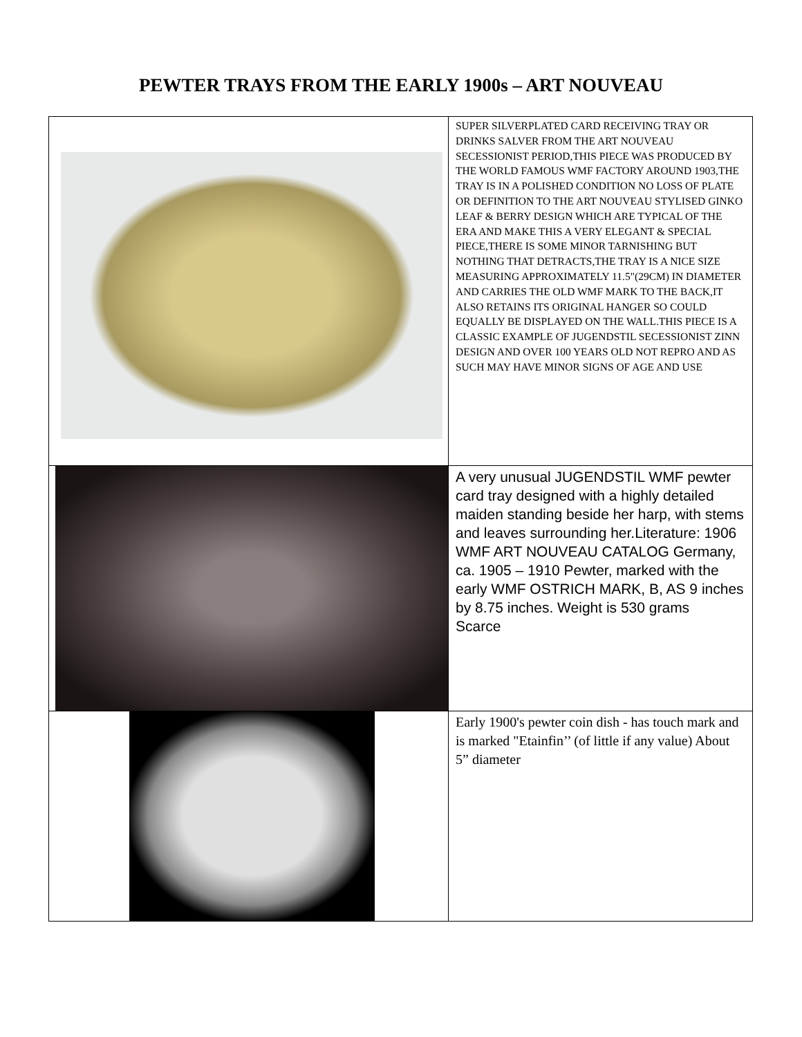PEWTER TRAYS FROM THE EARLY 1900s – ART NOUVEAU
| | SUPER SILVERPLATED CARD RECEIVING TRAY OR DRINKS SALVER FROM THE ART NOUVEAU SECESSIONIST PERIOD,THIS PIECE WAS PRODUCED BY THE WORLD FAMOUS WMF FACTORY AROUND 1903,THE TRAY IS IN A POLISHED CONDITION NO LOSS OF PLATE OR DEFINITION TO THE ART NOUVEAU STYLISED GINKO LEAF & BERRY DESIGN WHICH ARE TYPICAL OF THE ERA AND MAKE THIS A VERY ELEGANT & SPECIAL PIECE,THERE IS SOME MINOR TARNISHING BUT NOTHING THAT DETRACTS,THE TRAY IS A NICE SIZE MEASURING APPROXIMATELY 11.5"(29CM) IN DIAMETER AND CARRIES THE OLD WMF MARK TO THE BACK,IT ALSO RETAINS ITS ORIGINAL HANGER SO COULD EQUALLY BE DISPLAYED ON THE WALL.THIS PIECE IS A CLASSIC EXAMPLE OF JUGENDSTIL SECESSIONIST ZINN DESIGN AND OVER 100 YEARS OLD NOT REPRO AND AS SUCH MAY HAVE MINOR SIGNS OF AGE AND USE |
| | A very unusual JUGENDSTIL WMF pewter card tray designed with a highly detailed maiden standing beside her harp, with stems and leaves surrounding her.Literature: 1906 WMF ART NOUVEAU CATALOG Germany, ca. 1905 – 1910 Pewter, marked with the early WMF OSTRICH MARK, B, AS 9 inches by 8.75 inches. Weight is 530 grams Scarce |
| | Early 1900's pewter coin dish - has touch mark and is marked "Etainfin’’ (of little if any value) About 5” diameter |